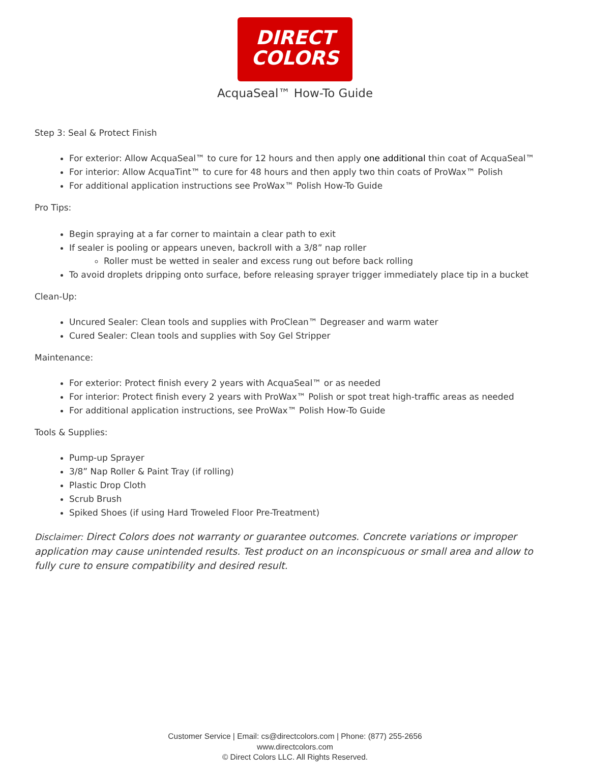DIRECT
COLORS
AcquaSeal™ How-To Guide
Step 3: Seal & Protect Finish
For exterior: Allow AcquaSeal™ to cure for 12 hours and then apply one additional thin coat of AcquaSeal™
For interior: Allow AcquaTint™ to cure for 48 hours and then apply two thin coats of ProWax™ Polish
For additional application instructions see ProWax™ Polish How-To Guide
Pro Tips:
Begin spraying at a far corner to maintain a clear path to exit
If sealer is pooling or appears uneven, backroll with a 3/8” nap roller
Roller must be wetted in sealer and excess rung out before back rolling
To avoid droplets dripping onto surface, before releasing sprayer trigger immediately place tip in a bucket
Clean-Up:
Uncured Sealer: Clean tools and supplies with ProClean™ Degreaser and warm water
Cured Sealer: Clean tools and supplies with Soy Gel Stripper
Maintenance:
For exterior: Protect finish every 2 years with AcquaSeal™ or as needed
For interior: Protect finish every 2 years with ProWax™ Polish or spot treat high-traffic areas as needed
For additional application instructions, see ProWax™ Polish How-To Guide
Tools & Supplies:
Pump-up Sprayer
3/8” Nap Roller & Paint Tray (if rolling)
Plastic Drop Cloth
Scrub Brush
Spiked Shoes (if using Hard Troweled Floor Pre-Treatment)
Disclaimer: Direct Colors does not warranty or guarantee outcomes. Concrete variations or improper application may cause unintended results. Test product on an inconspicuous or small area and allow to fully cure to ensure compatibility and desired result.
Customer Service | Email: cs@directcolors.com | Phone: (877) 255-2656
www.directcolors.com
© Direct Colors LLC. All Rights Reserved.